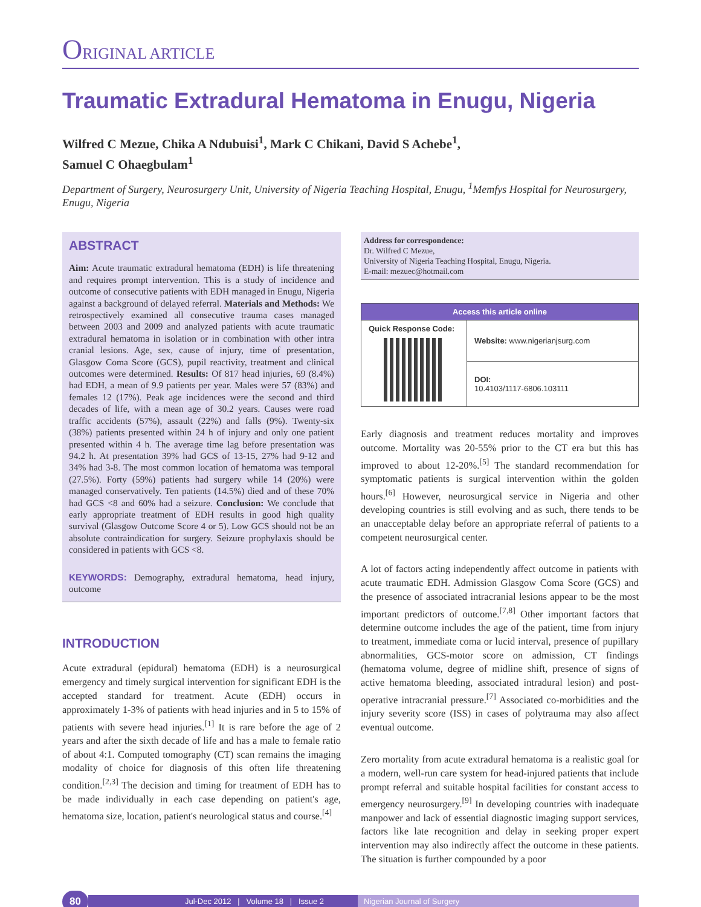ORIGINAL ARTICLE
Traumatic Extradural Hematoma in Enugu, Nigeria
Wilfred C Mezue, Chika A Ndubuisi<sup>1</sup>, Mark C Chikani, David S Achebe<sup>1</sup>,
Samuel C Ohaegbulam<sup>1</sup>
Department of Surgery, Neurosurgery Unit, University of Nigeria Teaching Hospital, Enugu, <sup>1</sup>Memfys Hospital for Neurosurgery, Enugu, Nigeria
ABSTRACT
Aim: Acute traumatic extradural hematoma (EDH) is life threatening and requires prompt intervention. This is a study of incidence and outcome of consecutive patients with EDH managed in Enugu, Nigeria against a background of delayed referral. Materials and Methods: We retrospectively examined all consecutive trauma cases managed between 2003 and 2009 and analyzed patients with acute traumatic extradural hematoma in isolation or in combination with other intra cranial lesions. Age, sex, cause of injury, time of presentation, Glasgow Coma Score (GCS), pupil reactivity, treatment and clinical outcomes were determined. Results: Of 817 head injuries, 69 (8.4%) had EDH, a mean of 9.9 patients per year. Males were 57 (83%) and females 12 (17%). Peak age incidences were the second and third decades of life, with a mean age of 30.2 years. Causes were road traffic accidents (57%), assault (22%) and falls (9%). Twenty-six (38%) patients presented within 24 h of injury and only one patient presented within 4 h. The average time lag before presentation was 94.2 h. At presentation 39% had GCS of 13-15, 27% had 9-12 and 34% had 3-8. The most common location of hematoma was temporal (27.5%). Forty (59%) patients had surgery while 14 (20%) were managed conservatively. Ten patients (14.5%) died and of these 70% had GCS <8 and 60% had a seizure. Conclusion: We conclude that early appropriate treatment of EDH results in good high quality survival (Glasgow Outcome Score 4 or 5). Low GCS should not be an absolute contraindication for surgery. Seizure prophylaxis should be considered in patients with GCS <8.
KEYWORDS: Demography, extradural hematoma, head injury, outcome
INTRODUCTION
Acute extradural (epidural) hematoma (EDH) is a neurosurgical emergency and timely surgical intervention for significant EDH is the accepted standard for treatment. Acute (EDH) occurs in approximately 1-3% of patients with head injuries and in 5 to 15% of patients with severe head injuries.<sup>[1]</sup> It is rare before the age of 2 years and after the sixth decade of life and has a male to female ratio of about 4:1. Computed tomography (CT) scan remains the imaging modality of choice for diagnosis of this often life threatening condition.<sup>[2,3]</sup> The decision and timing for treatment of EDH has to be made individually in each case depending on patient's age, hematoma size, location, patient's neurological status and course.<sup>[4]</sup>
Address for correspondence:
Dr. Wilfred C Mezue,
University of Nigeria Teaching Hospital, Enugu, Nigeria.
E-mail: mezuec@hotmail.com
| Access this article online | |
| --- | --- |
| Quick Response Code: | Website: www.nigerianjsurg.com |
| | DOI: 10.4103/1117-6806.103111 |
Early diagnosis and treatment reduces mortality and improves outcome. Mortality was 20-55% prior to the CT era but this has improved to about 12-20%.<sup>[5]</sup> The standard recommendation for symptomatic patients is surgical intervention within the golden hours.<sup>[6]</sup> However, neurosurgical service in Nigeria and other developing countries is still evolving and as such, there tends to be an unacceptable delay before an appropriate referral of patients to a competent neurosurgical center.
A lot of factors acting independently affect outcome in patients with acute traumatic EDH. Admission Glasgow Coma Score (GCS) and the presence of associated intracranial lesions appear to be the most important predictors of outcome.<sup>[7,8]</sup> Other important factors that determine outcome includes the age of the patient, time from injury to treatment, immediate coma or lucid interval, presence of pupillary abnormalities, GCS-motor score on admission, CT findings (hematoma volume, degree of midline shift, presence of signs of active hematoma bleeding, associated intradural lesion) and post-operative intracranial pressure.<sup>[7]</sup> Associated co-morbidities and the injury severity score (ISS) in cases of polytrauma may also affect eventual outcome.
Zero mortality from acute extradural hematoma is a realistic goal for a modern, well-run care system for head-injured patients that include prompt referral and suitable hospital facilities for constant access to emergency neurosurgery.<sup>[9]</sup> In developing countries with inadequate manpower and lack of essential diagnostic imaging support services, factors like late recognition and delay in seeking proper expert intervention may also indirectly affect the outcome in these patients. The situation is further compounded by a poor
80 Jul-Dec 2012 | Volume 18 | Issue 2 Nigerian Journal of Surgery